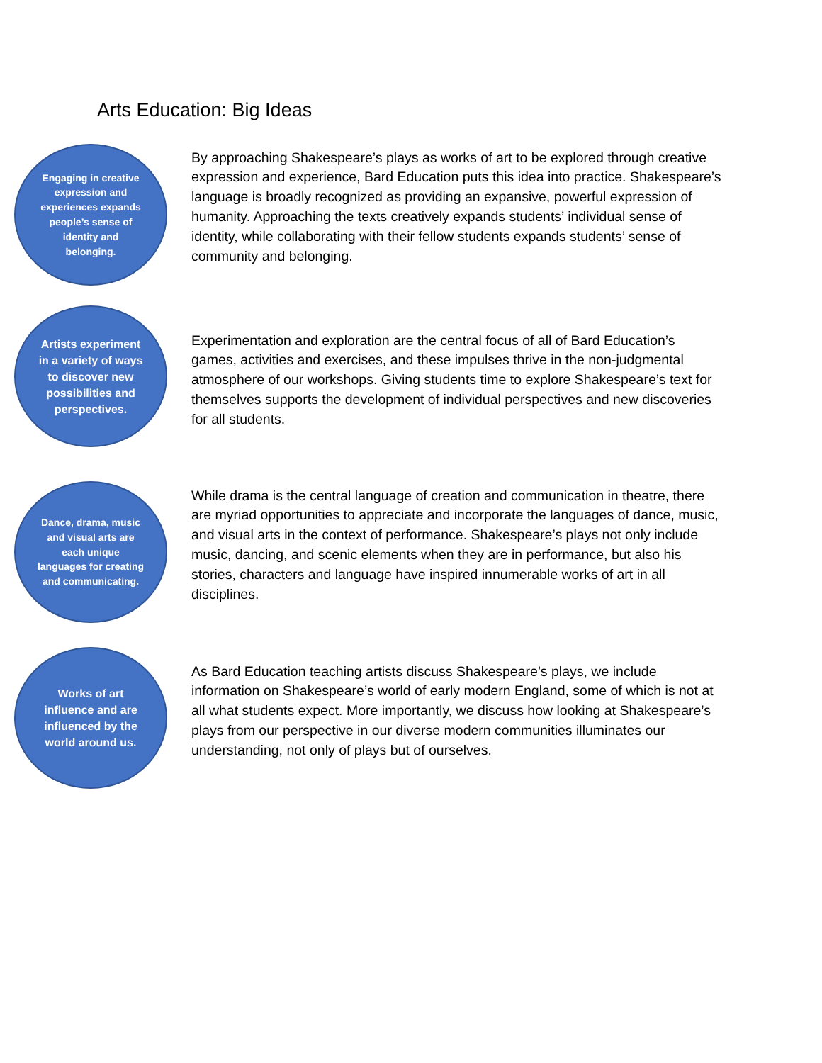Arts Education: Big Ideas
Engaging in creative expression and experiences expands people’s sense of identity and belonging.
By approaching Shakespeare’s plays as works of art to be explored through creative expression and experience, Bard Education puts this idea into practice. Shakespeare’s language is broadly recognized as providing an expansive, powerful expression of humanity. Approaching the texts creatively expands students’ individual sense of identity, while collaborating with their fellow students expands students’ sense of community and belonging.
Artists experiment in a variety of ways to discover new possibilities and perspectives.
Experimentation and exploration are the central focus of all of Bard Education’s games, activities and exercises, and these impulses thrive in the non-judgmental atmosphere of our workshops. Giving students time to explore Shakespeare’s text for themselves supports the development of individual perspectives and new discoveries for all students.
Dance, drama, music and visual arts are each unique languages for creating and communicating.
While drama is the central language of creation and communication in theatre, there are myriad opportunities to appreciate and incorporate the languages of dance, music, and visual arts in the context of performance. Shakespeare’s plays not only include music, dancing, and scenic elements when they are in performance, but also his stories, characters and language have inspired innumerable works of art in all disciplines.
Works of art influence and are influenced by the world around us.
As Bard Education teaching artists discuss Shakespeare’s plays, we include information on Shakespeare’s world of early modern England, some of which is not at all what students expect. More importantly, we discuss how looking at Shakespeare’s plays from our perspective in our diverse modern communities illuminates our understanding, not only of plays but of ourselves.